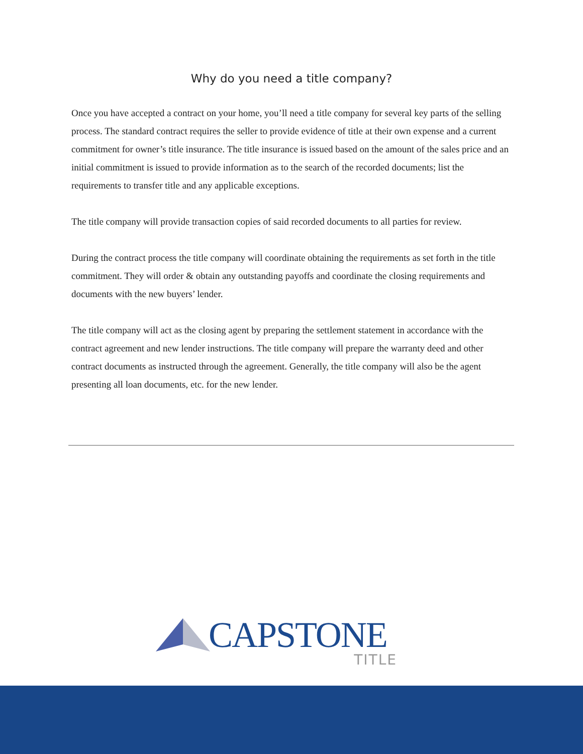Why do you need a title company?
Once you have accepted a contract on your home, you’ll need a title company for several key parts of the selling process. The standard contract requires the seller to provide evidence of title at their own expense and a current commitment for owner’s title insurance. The title insurance is issued based on the amount of the sales price and an initial commitment is issued to provide information as to the search of the recorded documents; list the requirements to transfer title and any applicable exceptions.
The title company will provide transaction copies of said recorded documents to all parties for review.
During the contract process the title company will coordinate obtaining the requirements as set forth in the title commitment. They will order & obtain any outstanding payoffs and coordinate the closing requirements and documents with the new buyers’ lender.
The title company will act as the closing agent by preparing the settlement statement in accordance with the contract agreement and new lender instructions. The title company will prepare the warranty deed and other contract documents as instructed through the agreement. Generally, the title company will also be the agent presenting all loan documents, etc. for the new lender.
CAPSTONE TITLE